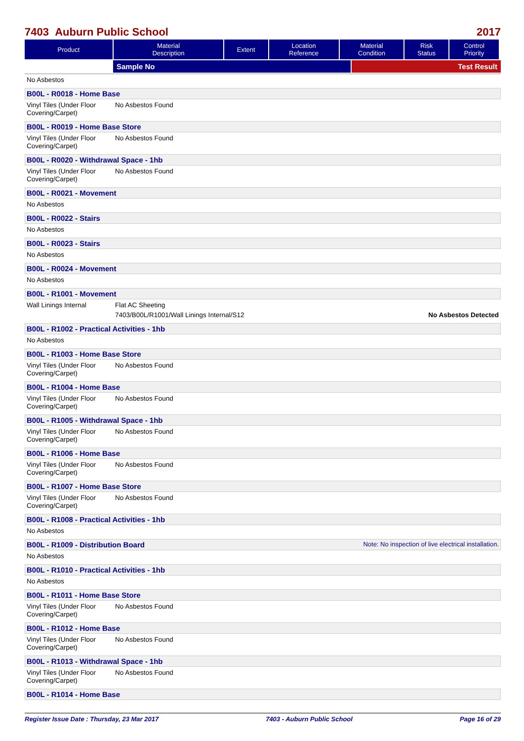7403 Auburn Public School 2017
| Product | Material Description | Extent | Location Reference | Material Condition | Risk Status | Control Priority |
| --- | --- | --- | --- | --- | --- | --- |
Sample No Test Result
No Asbestos
B00L - R0018 - Home Base
Vinyl Tiles (Under Floor Covering/Carpet)
No Asbestos Found
B00L - R0019 - Home Base Store
Vinyl Tiles (Under Floor Covering/Carpet)
No Asbestos Found
B00L - R0020 - Withdrawal Space - 1hb
Vinyl Tiles (Under Floor Covering/Carpet)
No Asbestos Found
B00L - R0021 - Movement
No Asbestos
B00L - R0022 - Stairs
No Asbestos
B00L - R0023 - Stairs
No Asbestos
B00L - R0024 - Movement
No Asbestos
B00L - R1001 - Movement
Wall Linings Internal Flat AC Sheeting
7403/B00L/R1001/Wall Linings Internal/S12 No Asbestos Detected
B00L - R1002 - Practical Activities - 1hb
No Asbestos
B00L - R1003 - Home Base Store
Vinyl Tiles (Under Floor Covering/Carpet)
No Asbestos Found
B00L - R1004 - Home Base
Vinyl Tiles (Under Floor Covering/Carpet)
No Asbestos Found
B00L - R1005 - Withdrawal Space - 1hb
Vinyl Tiles (Under Floor Covering/Carpet)
No Asbestos Found
B00L - R1006 - Home Base
Vinyl Tiles (Under Floor Covering/Carpet)
No Asbestos Found
B00L - R1007 - Home Base Store
Vinyl Tiles (Under Floor Covering/Carpet)
No Asbestos Found
B00L - R1008 - Practical Activities - 1hb
No Asbestos
B00L - R1009 - Distribution Board Note: No inspection of live electrical installation.
No Asbestos
B00L - R1010 - Practical Activities - 1hb
No Asbestos
B00L - R1011 - Home Base Store
Vinyl Tiles (Under Floor Covering/Carpet)
No Asbestos Found
B00L - R1012 - Home Base
Vinyl Tiles (Under Floor Covering/Carpet)
No Asbestos Found
B00L - R1013 - Withdrawal Space - 1hb
Vinyl Tiles (Under Floor Covering/Carpet)
No Asbestos Found
B00L - R1014 - Home Base
Register Issue Date : Thursday, 23 Mar 2017 7403 - Auburn Public School Page 16 of 29